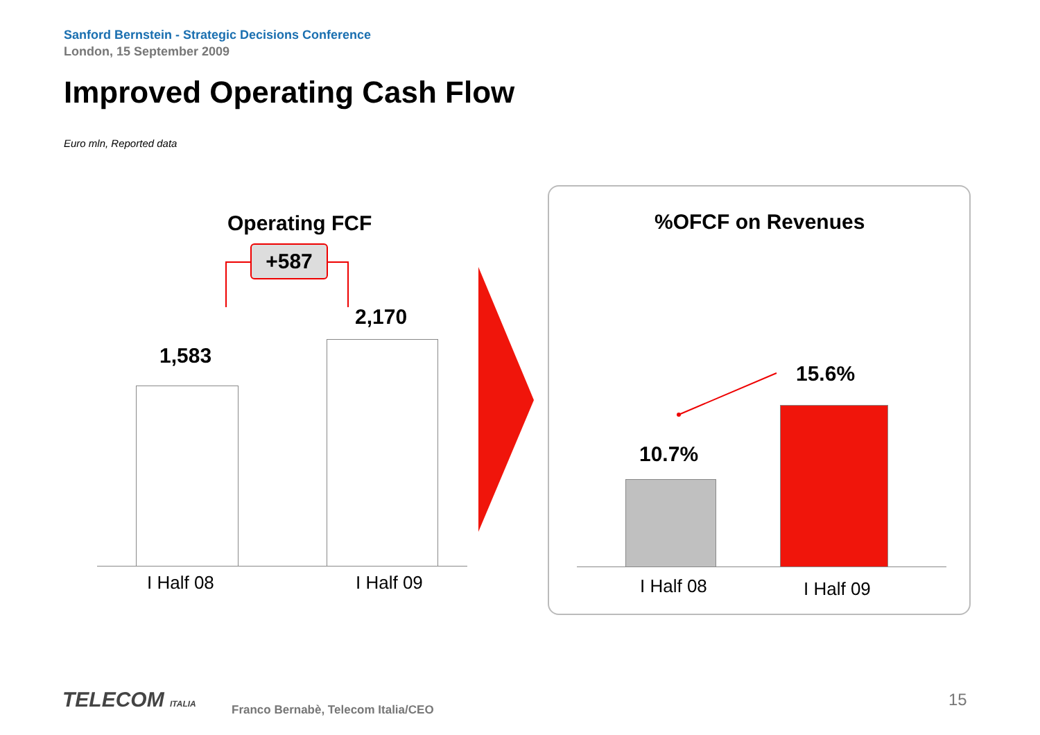Sanford Bernstein - Strategic Decisions Conference
London, 15 September 2009
Improved Operating Cash Flow
Euro mln, Reported data
Operating FCF
+587
1,583
2,170
I Half 08 I Half 09
%OFCF on Revenues
15.6%
10.7%
I Half 08 I Half 09
TELECOM ITALIA
Franco Bernabè, Telecom Italia/CEO
15